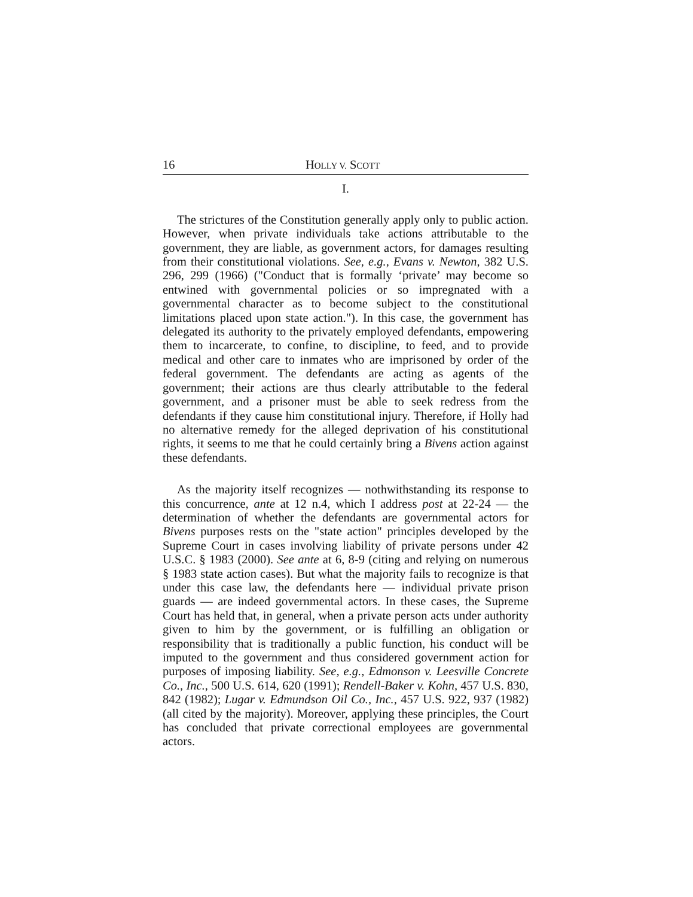16 HOLLY V. SCOTT
I.
The strictures of the Constitution generally apply only to public action. However, when private individuals take actions attributable to the government, they are liable, as government actors, for damages resulting from their constitutional violations. See, e.g., Evans v. Newton, 382 U.S. 296, 299 (1966) ("Conduct that is formally ‘private’ may become so entwined with governmental policies or so impregnated with a governmental character as to become subject to the constitutional limitations placed upon state action."). In this case, the government has delegated its authority to the privately employed defendants, empowering them to incarcerate, to confine, to discipline, to feed, and to provide medical and other care to inmates who are imprisoned by order of the federal government. The defendants are acting as agents of the government; their actions are thus clearly attributable to the federal government, and a prisoner must be able to seek redress from the defendants if they cause him constitutional injury. Therefore, if Holly had no alternative remedy for the alleged deprivation of his constitutional rights, it seems to me that he could certainly bring a Bivens action against these defendants.
As the majority itself recognizes — nothwithstanding its response to this concurrence, ante at 12 n.4, which I address post at 22-24 — the determination of whether the defendants are governmental actors for Bivens purposes rests on the "state action" principles developed by the Supreme Court in cases involving liability of private persons under 42 U.S.C. § 1983 (2000). See ante at 6, 8-9 (citing and relying on numerous § 1983 state action cases). But what the majority fails to recognize is that under this case law, the defendants here — individual private prison guards — are indeed governmental actors. In these cases, the Supreme Court has held that, in general, when a private person acts under authority given to him by the government, or is fulfilling an obligation or responsibility that is traditionally a public function, his conduct will be imputed to the government and thus considered government action for purposes of imposing liability. See, e.g., Edmonson v. Leesville Concrete Co., Inc., 500 U.S. 614, 620 (1991); Rendell-Baker v. Kohn, 457 U.S. 830, 842 (1982); Lugar v. Edmundson Oil Co., Inc., 457 U.S. 922, 937 (1982) (all cited by the majority). Moreover, applying these principles, the Court has concluded that private correctional employees are governmental actors.